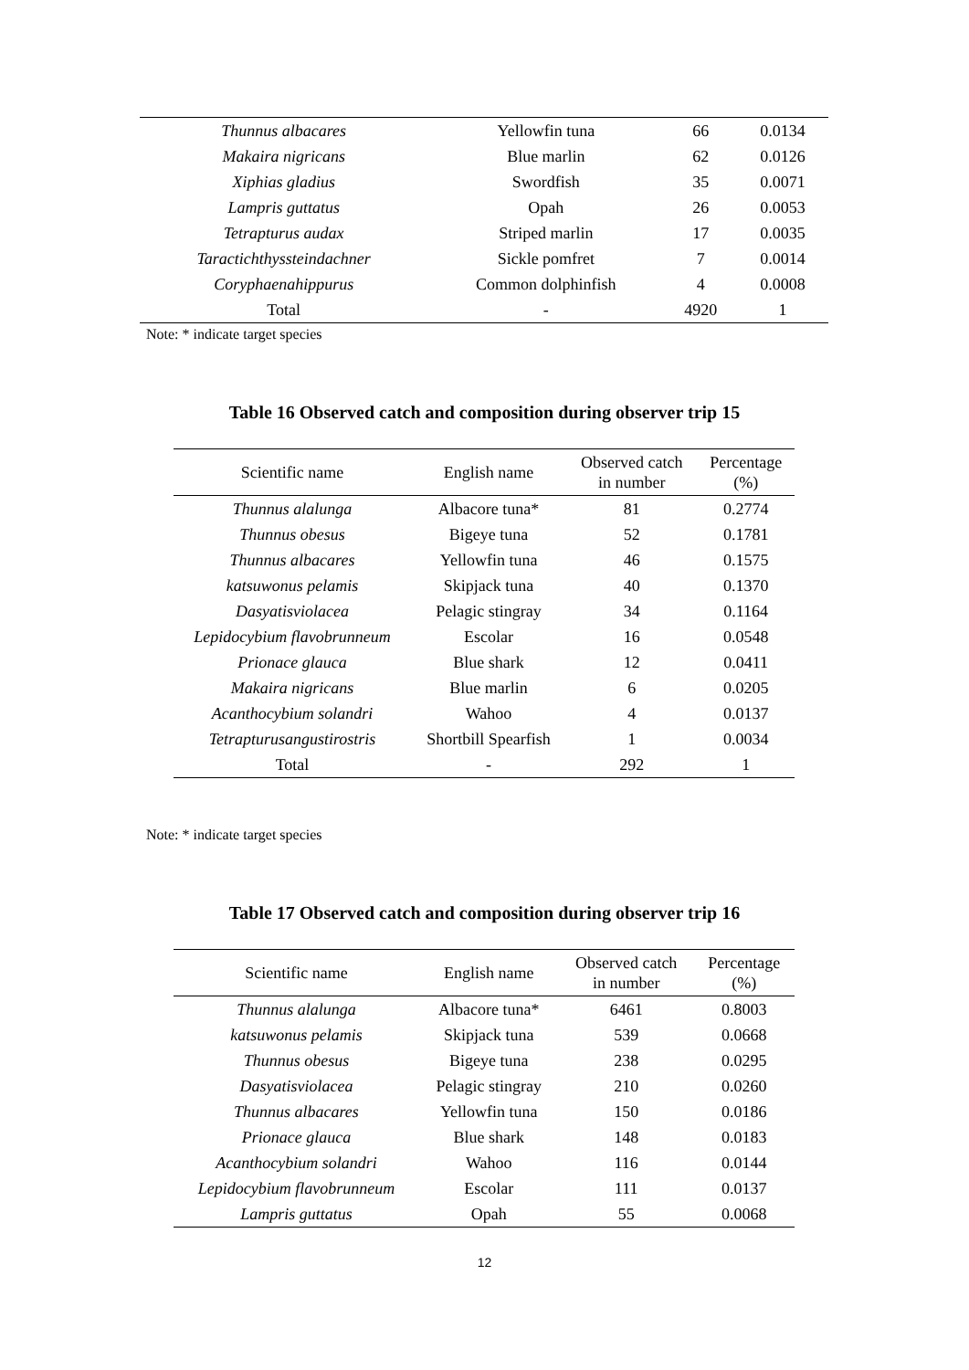| Thunnus albacares | Yellowfin tuna | 66 | 0.0134 |
| Makaira nigricans | Blue marlin | 62 | 0.0126 |
| Xiphias gladius | Swordfish | 35 | 0.0071 |
| Lampris guttatus | Opah | 26 | 0.0053 |
| Tetrapturus audax | Striped marlin | 17 | 0.0035 |
| Taractichthyssteindachner | Sickle pomfret | 7 | 0.0014 |
| Coryphaenahippurus | Common dolphinfish | 4 | 0.0008 |
| Total | - | 4920 | 1 |
Note: * indicate target species
Table 16 Observed catch and composition during observer trip 15
| Scientific name | English name | Observed catch in number | Percentage (%) |
| --- | --- | --- | --- |
| Thunnus alalunga | Albacore tuna* | 81 | 0.2774 |
| Thunnus obesus | Bigeye tuna | 52 | 0.1781 |
| Thunnus albacares | Yellowfin tuna | 46 | 0.1575 |
| katsuwonus pelamis | Skipjack tuna | 40 | 0.1370 |
| Dasyatisviolacea | Pelagic stingray | 34 | 0.1164 |
| Lepidocybium flavobrunneum | Escolar | 16 | 0.0548 |
| Prionace glauca | Blue shark | 12 | 0.0411 |
| Makaira nigricans | Blue marlin | 6 | 0.0205 |
| Acanthocybium solandri | Wahoo | 4 | 0.0137 |
| Tetrapturusangustirostris | Shortbill Spearfish | 1 | 0.0034 |
| Total | - | 292 | 1 |
Note: * indicate target species
Table 17 Observed catch and composition during observer trip 16
| Scientific name | English name | Observed catch in number | Percentage (%) |
| --- | --- | --- | --- |
| Thunnus alalunga | Albacore tuna* | 6461 | 0.8003 |
| katsuwonus pelamis | Skipjack tuna | 539 | 0.0668 |
| Thunnus obesus | Bigeye tuna | 238 | 0.0295 |
| Dasyatisviolacea | Pelagic stingray | 210 | 0.0260 |
| Thunnus albacares | Yellowfin tuna | 150 | 0.0186 |
| Prionace glauca | Blue shark | 148 | 0.0183 |
| Acanthocybium solandri | Wahoo | 116 | 0.0144 |
| Lepidocybium flavobrunneum | Escolar | 111 | 0.0137 |
| Lampris guttatus | Opah | 55 | 0.0068 |
12